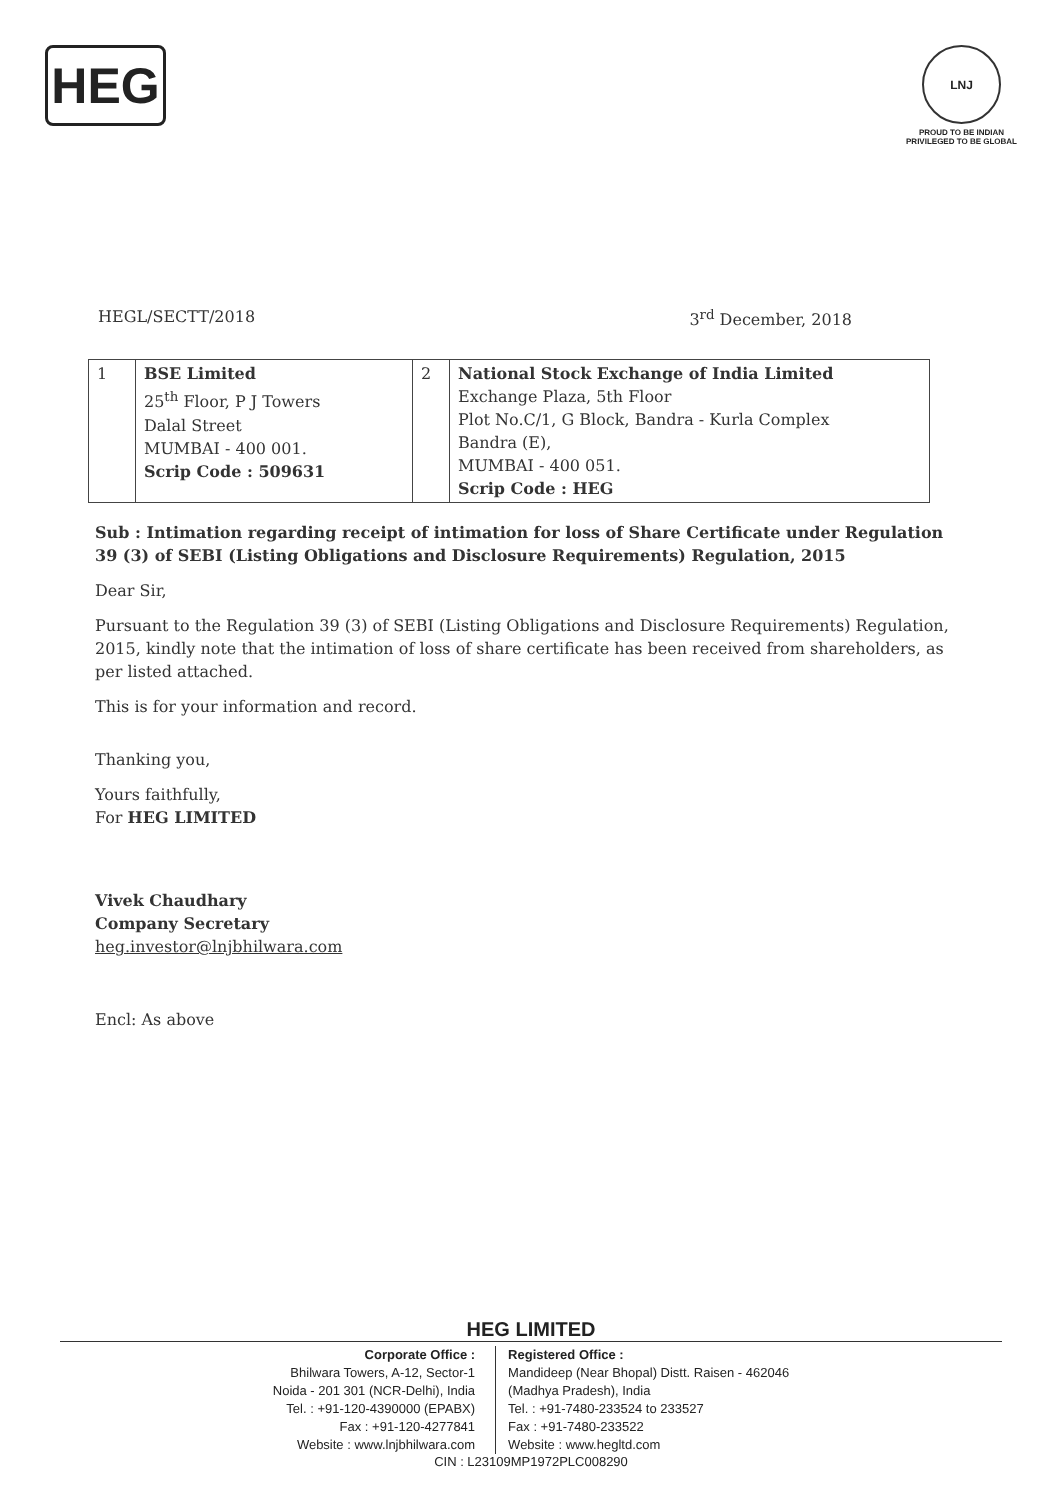HEG
LNJ
PROUD TO BE INDIAN
PRIVILEGED TO BE GLOBAL
HEGL/SECTT/2018 3<sup>rd</sup> December, 2018
| 1 | BSE Limited 25<sup>th</sup> Floor, P J Towers Dalal Street MUMBAI - 400 001. Scrip Code : 509631 | 2 | National Stock Exchange of India Limited Exchange Plaza, 5th Floor Plot No.C/1, G Block, Bandra - Kurla Complex Bandra (E), MUMBAI - 400 051. Scrip Code : HEG |
Sub : Intimation regarding receipt of intimation for loss of Share Certificate under Regulation 39 (3) of SEBI (Listing Obligations and Disclosure Requirements) Regulation, 2015
Dear Sir,
Pursuant to the Regulation 39 (3) of SEBI (Listing Obligations and Disclosure Requirements) Regulation, 2015, kindly note that the intimation of loss of share certificate has been received from shareholders, as per listed attached.
This is for your information and record.
Thanking you,
Yours faithfully,
For HEG LIMITED
Vivek Chaudhary
Company Secretary
heg.investor@lnjbhilwara.com
Encl: As above
HEG LIMITED
Corporate Office :
Bhilwara Towers, A-12, Sector-1
Noida - 201 301 (NCR-Delhi), India
Tel. : +91-120-4390000 (EPABX)
Fax : +91-120-4277841
Website : www.lnjbhilwara.com
Registered Office :
Mandideep (Near Bhopal) Distt. Raisen - 462046
(Madhya Pradesh), India
Tel. : +91-7480-233524 to 233527
Fax : +91-7480-233522
Website : www.hegltd.com
CIN : L23109MP1972PLC008290